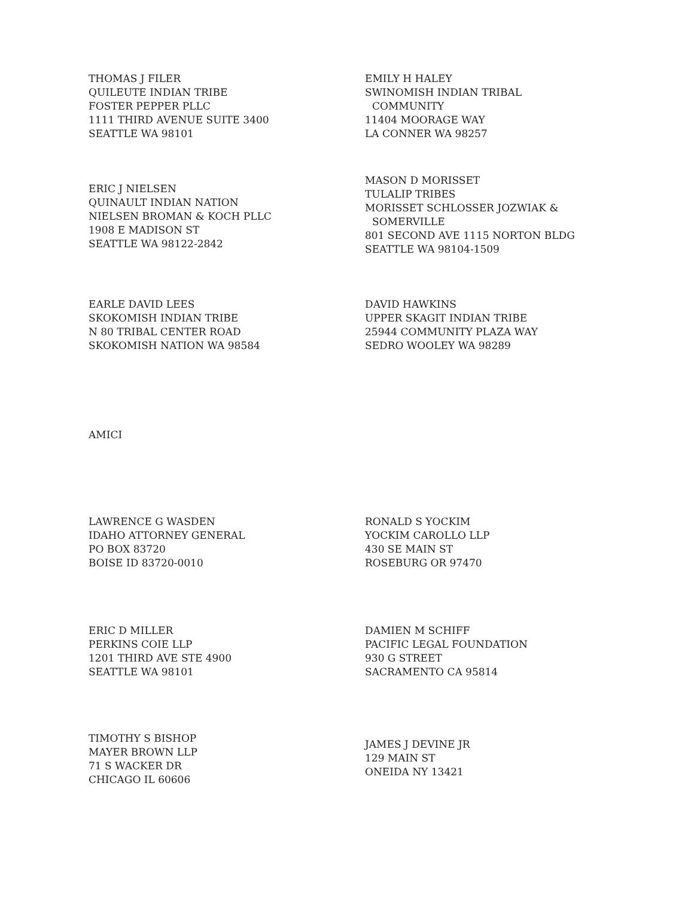THOMAS J FILER
QUILEUTE INDIAN TRIBE
FOSTER PEPPER PLLC
1111 THIRD AVENUE SUITE 3400
SEATTLE WA 98101
EMILY H HALEY
SWINOMISH INDIAN TRIBAL
COMMUNITY
11404 MOORAGE WAY
LA CONNER WA 98257
ERIC J NIELSEN
QUINAULT INDIAN NATION
NIELSEN BROMAN & KOCH PLLC
1908 E MADISON ST
SEATTLE WA 98122-2842
MASON D MORISSET
TULALIP TRIBES
MORISSET SCHLOSSER JOZWIAK &
SOMERVILLE
801 SECOND AVE 1115 NORTON BLDG
SEATTLE WA 98104-1509
EARLE DAVID LEES
SKOKOMISH INDIAN TRIBE
N 80 TRIBAL CENTER ROAD
SKOKOMISH NATION WA 98584
DAVID HAWKINS
UPPER SKAGIT INDIAN TRIBE
25944 COMMUNITY PLAZA WAY
SEDRO WOOLEY WA 98289
AMICI
LAWRENCE G WASDEN
IDAHO ATTORNEY GENERAL
PO BOX 83720
BOISE ID 83720-0010
RONALD S YOCKIM
YOCKIM CAROLLO LLP
430 SE MAIN ST
ROSEBURG OR 97470
ERIC D MILLER
PERKINS COIE LLP
1201 THIRD AVE STE 4900
SEATTLE WA 98101
DAMIEN M SCHIFF
PACIFIC LEGAL FOUNDATION
930 G STREET
SACRAMENTO CA 95814
TIMOTHY S BISHOP
MAYER BROWN LLP
71 S WACKER DR
CHICAGO IL 60606
JAMES J DEVINE JR
129 MAIN ST
ONEIDA NY 13421